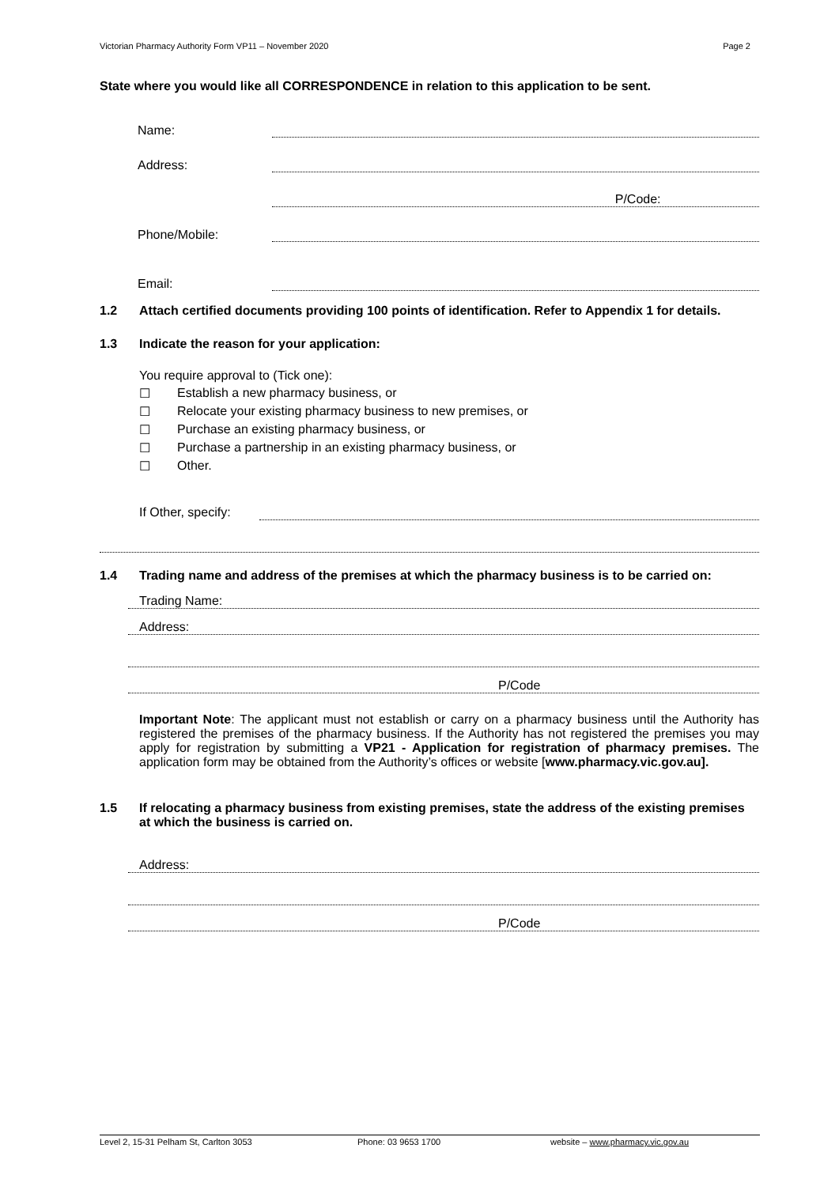Victorian Pharmacy Authority Form VP11 – November 2020 Page 2
State where you would like all CORRESPONDENCE in relation to this application to be sent.
Name:
Address:
P/Code:
Phone/Mobile:
Email:
1.2 Attach certified documents providing 100 points of identification. Refer to Appendix 1 for details.
1.3 Indicate the reason for your application:
You require approval to (Tick one):
☐ Establish a new pharmacy business, or
☐ Relocate your existing pharmacy business to new premises, or
☐ Purchase an existing pharmacy business, or
☐ Purchase a partnership in an existing pharmacy business, or
☐ Other.
If Other, specify:
1.4 Trading name and address of the premises at which the pharmacy business is to be carried on:
Trading Name:
Address:
P/Code
Important Note: The applicant must not establish or carry on a pharmacy business until the Authority has registered the premises of the pharmacy business. If the Authority has not registered the premises you may apply for registration by submitting a VP21 - Application for registration of pharmacy premises. The application form may be obtained from the Authority’s offices or website [www.pharmacy.vic.gov.au].
1.5 If relocating a pharmacy business from existing premises, state the address of the existing premises at which the business is carried on.
Address:
P/Code
Level 2, 15-31 Pelham St, Carlton 3053 Phone: 03 9653 1700 website – www.pharmacy.vic.gov.au